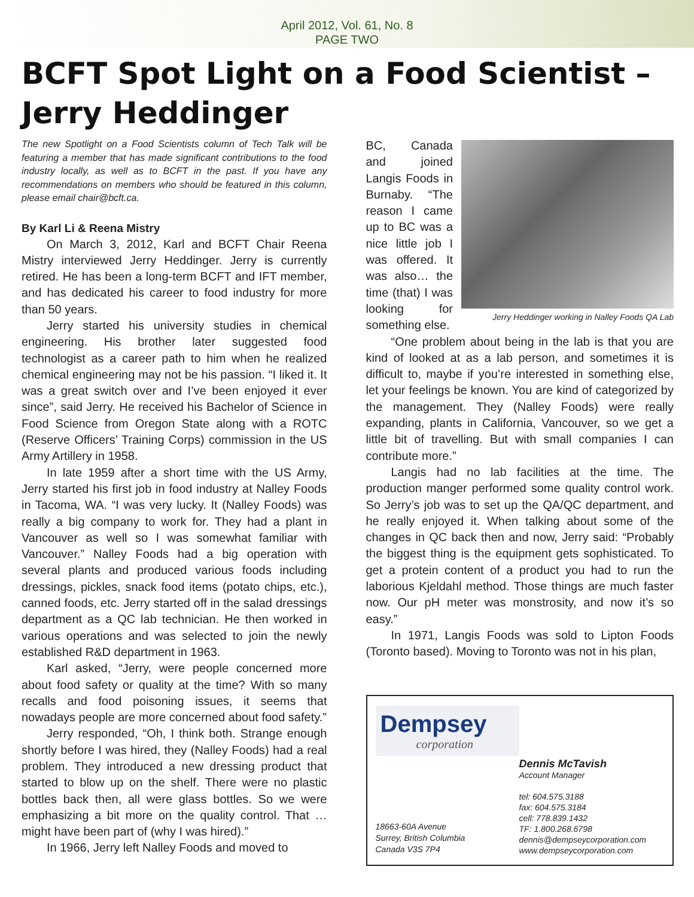April 2012, Vol. 61, No. 8
PAGE TWO
BCFT Spot Light on a Food Scientist – Jerry Heddinger
The new Spotlight on a Food Scientists column of Tech Talk will be featuring a member that has made significant contributions to the food industry locally, as well as to BCFT in the past. If you have any recommendations on members who should be featured in this column, please email chair@bcft.ca.
By Karl Li & Reena Mistry
On March 3, 2012, Karl and BCFT Chair Reena Mistry interviewed Jerry Heddinger. Jerry is currently retired. He has been a long-term BCFT and IFT member, and has dedicated his career to food industry for more than 50 years.
Jerry started his university studies in chemical engineering. His brother later suggested food technologist as a career path to him when he realized chemical engineering may not be his passion. “I liked it. It was a great switch over and I’ve been enjoyed it ever since”, said Jerry. He received his Bachelor of Science in Food Science from Oregon State along with a ROTC (Reserve Officers’ Training Corps) commission in the US Army Artillery in 1958.
In late 1959 after a short time with the US Army, Jerry started his first job in food industry at Nalley Foods in Tacoma, WA. “I was very lucky. It (Nalley Foods) was really a big company to work for. They had a plant in Vancouver as well so I was somewhat familiar with Vancouver.” Nalley Foods had a big operation with several plants and produced various foods including dressings, pickles, snack food items (potato chips, etc.), canned foods, etc. Jerry started off in the salad dressings department as a QC lab technician. He then worked in various operations and was selected to join the newly established R&D department in 1963.
Karl asked, “Jerry, were people concerned more about food safety or quality at the time? With so many recalls and food poisoning issues, it seems that nowadays people are more concerned about food safety.”
Jerry responded, “Oh, I think both. Strange enough shortly before I was hired, they (Nalley Foods) had a real problem. They introduced a new dressing product that started to blow up on the shelf. There were no plastic bottles back then, all were glass bottles. So we were emphasizing a bit more on the quality control. That …might have been part of (why I was hired).”
In 1966, Jerry left Nalley Foods and moved to
Jerry Heddinger working in Nalley Foods QA Lab
BC, Canada and joined Langis Foods in Burnaby. “The reason I came up to BC was a nice little job I was offered. It was also… the time (that) I was looking for something else.
“One problem about being in the lab is that you are kind of looked at as a lab person, and sometimes it is difficult to, maybe if you’re interested in something else, let your feelings be known. You are kind of categorized by the management. They (Nalley Foods) were really expanding, plants in California, Vancouver, so we get a little bit of travelling. But with small companies I can contribute more.”
Langis had no lab facilities at the time. The production manger performed some quality control work. So Jerry’s job was to set up the QA/QC department, and he really enjoyed it. When talking about some of the changes in QC back then and now, Jerry said: “Probably the biggest thing is the equipment gets sophisticated. To get a protein content of a product you had to run the laborious Kjeldahl method. Those things are much faster now. Our pH meter was monstrosity, and now it’s so easy.”
In 1971, Langis Foods was sold to Lipton Foods (Toronto based). Moving to Toronto was not in his plan,
Dempsey
corporation
18663-60A Avenue
Surrey, British Columbia
Canada V3S 7P4
Dennis McTavish
Account Manager
tel: 604.575.3188
fax: 604.575.3184
cell: 778.839.1432
TF: 1.800.268.6798
dennis@dempseycorporation.com
www.dempseycorporation.com